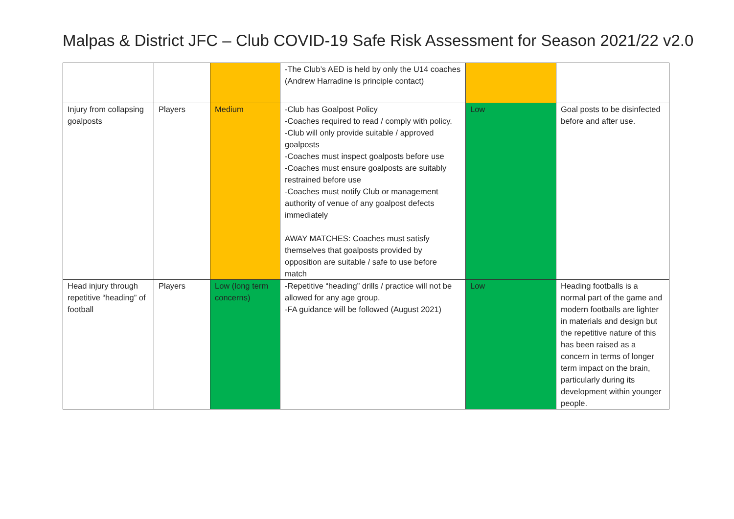Malpas & District JFC – Club COVID-19 Safe Risk Assessment for Season 2021/22 v2.0
| | | | -The Club’s AED is held by only the U14 coaches (Andrew Harradine is principle contact) | | |
| Injury from collapsing goalposts | Players | Medium | -Club has Goalpost Policy -Coaches required to read / comply with policy. -Club will only provide suitable / approved goalposts -Coaches must inspect goalposts before use -Coaches must ensure goalposts are suitably restrained before use -Coaches must notify Club or management authority of venue of any goalpost defects immediately AWAY MATCHES: Coaches must satisfy themselves that goalposts provided by opposition are suitable / safe to use before match | Low | Goal posts to be disinfected before and after use. |
| Head injury through repetitive “heading” of football | Players | Low (long term concerns) | -Repetitive “heading” drills / practice will not be allowed for any age group. -FA guidance will be followed (August 2021) | Low | Heading footballs is a normal part of the game and modern footballs are lighter in materials and design but the repetitive nature of this has been raised as a concern in terms of longer term impact on the brain, particularly during its development within younger people. |